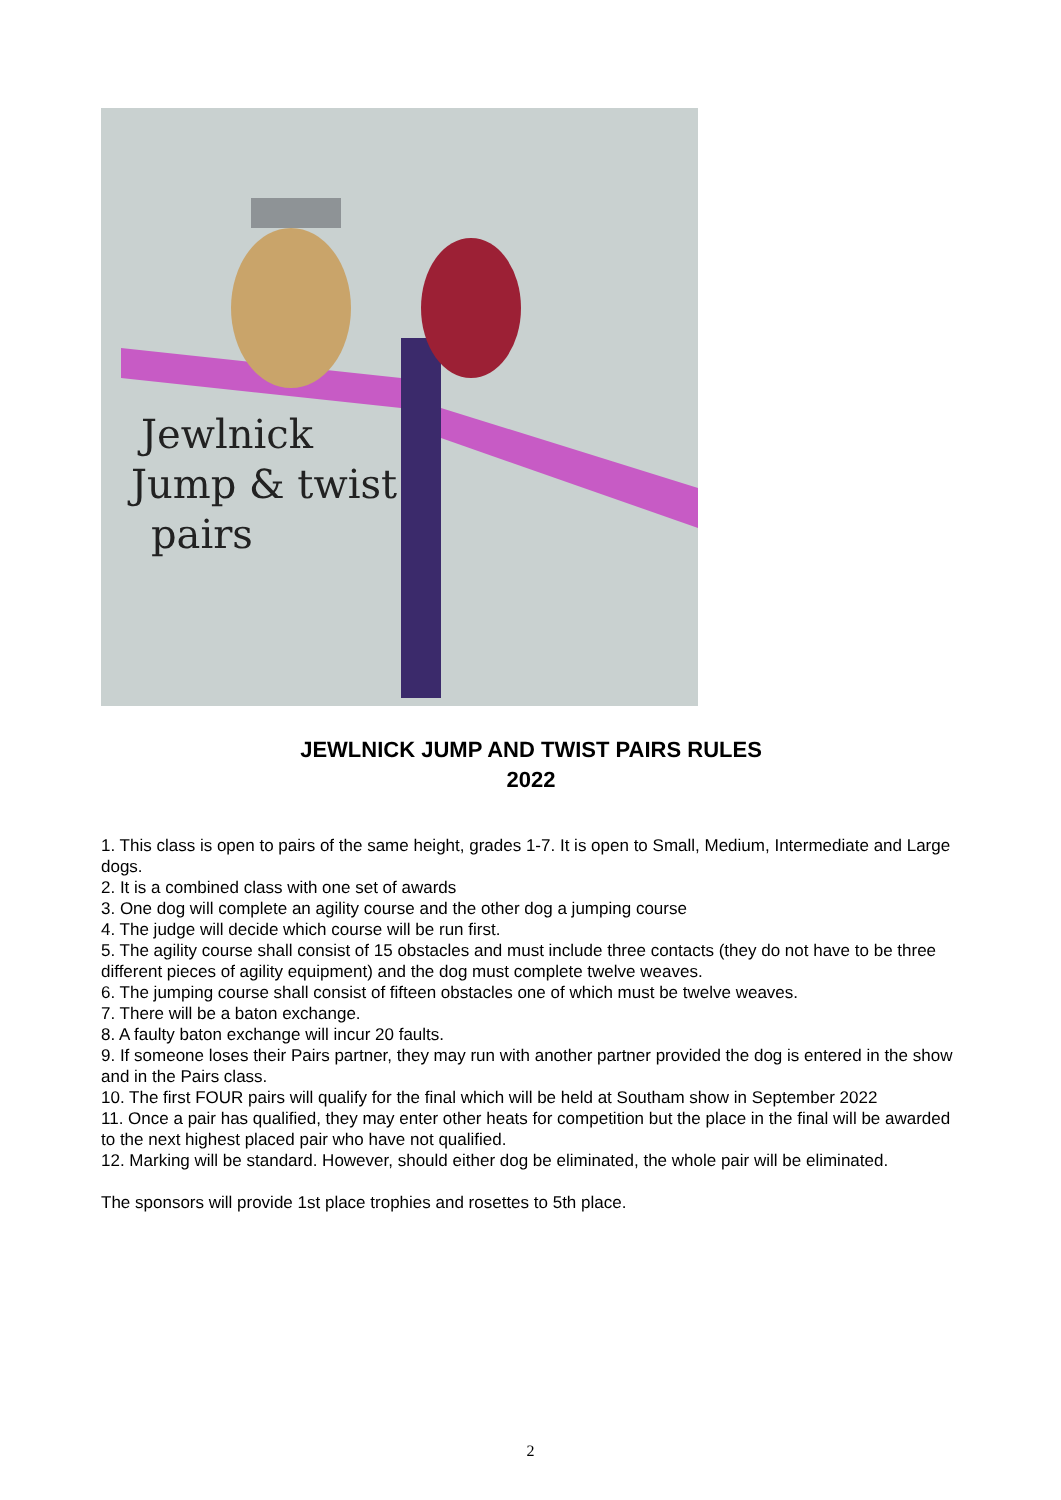Jewlnick
Jump & twist
pairs
JEWLNICK JUMP AND TWIST PAIRS RULES
2022
1. This class is open to pairs of the same height, grades 1-7. It is open to Small, Medium, Intermediate and Large dogs.
2. It is a combined class with one set of awards
3. One dog will complete an agility course and the other dog a jumping course
4. The judge will decide which course will be run first.
5. The agility course shall consist of 15 obstacles and must include three contacts (they do not have to be three different pieces of agility equipment) and the dog must complete twelve weaves.
6. The jumping course shall consist of fifteen obstacles one of which must be twelve weaves.
7. There will be a baton exchange.
8. A faulty baton exchange will incur 20 faults.
9. If someone loses their Pairs partner, they may run with another partner provided the dog is entered in the show and in the Pairs class.
10. The first FOUR pairs will qualify for the final which will be held at Southam show in September 2022
11. Once a pair has qualified, they may enter other heats for competition but the place in the final will be awarded to the next highest placed pair who have not qualified.
12. Marking will be standard. However, should either dog be eliminated, the whole pair will be eliminated.
The sponsors will provide 1st place trophies and rosettes to 5th place.
2